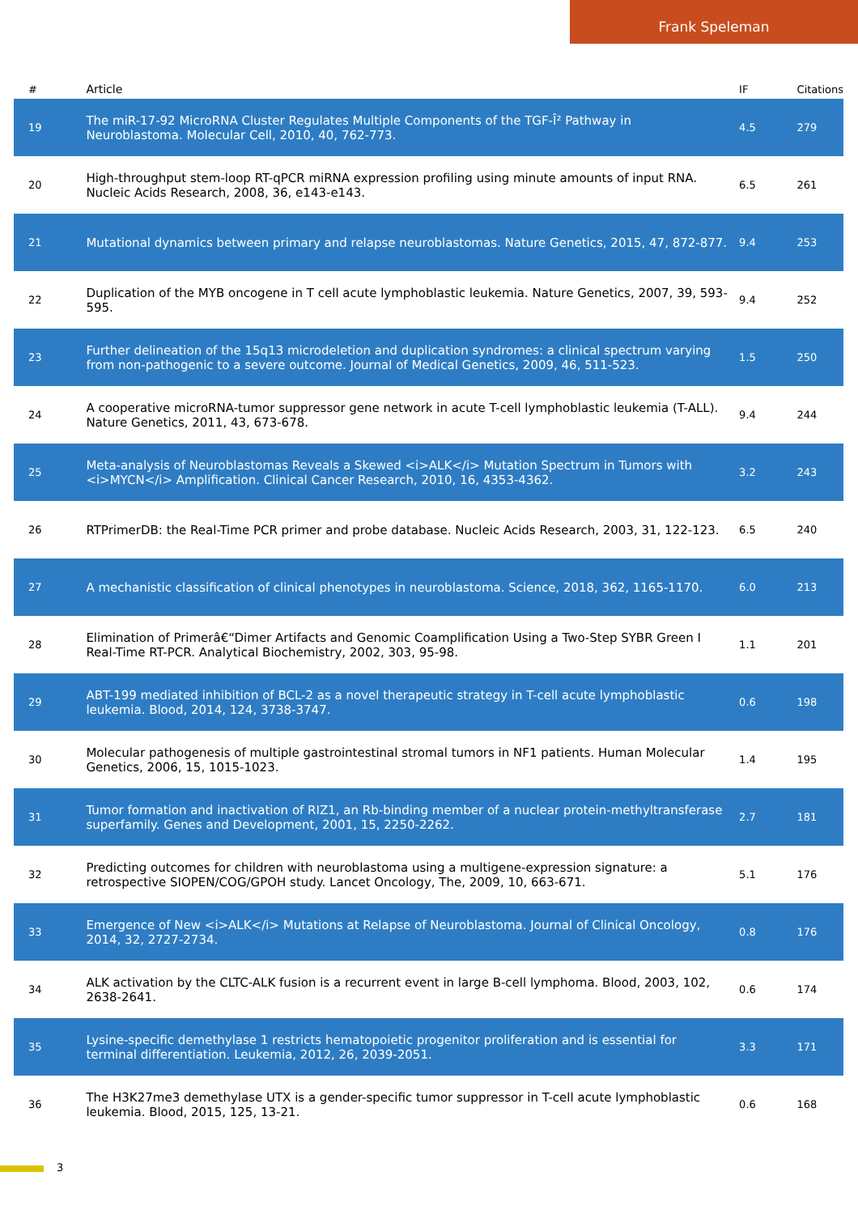Frank Speleman
| # | Article | IF | Citations |
| --- | --- | --- | --- |
| 19 | The miR-17-92 MicroRNA Cluster Regulates Multiple Components of the TGF-Î² Pathway in Neuroblastoma. Molecular Cell, 2010, 40, 762-773. | 4.5 | 279 |
| 20 | High-throughput stem-loop RT-qPCR miRNA expression profiling using minute amounts of input RNA. Nucleic Acids Research, 2008, 36, e143-e143. | 6.5 | 261 |
| 21 | Mutational dynamics between primary and relapse neuroblastomas. Nature Genetics, 2015, 47, 872-877. | 9.4 | 253 |
| 22 | Duplication of the MYB oncogene in T cell acute lymphoblastic leukemia. Nature Genetics, 2007, 39, 593-595. | 9.4 | 252 |
| 23 | Further delineation of the 15q13 microdeletion and duplication syndromes: a clinical spectrum varying from non-pathogenic to a severe outcome. Journal of Medical Genetics, 2009, 46, 511-523. | 1.5 | 250 |
| 24 | A cooperative microRNA-tumor suppressor gene network in acute T-cell lymphoblastic leukemia (T-ALL). Nature Genetics, 2011, 43, 673-678. | 9.4 | 244 |
| 25 | Meta-analysis of Neuroblastomas Reveals a Skewed <i>ALK</i> Mutation Spectrum in Tumors with <i>MYCN</i> Amplification. Clinical Cancer Research, 2010, 16, 4353-4362. | 3.2 | 243 |
| 26 | RTPrimerDB: the Real-Time PCR primer and probe database. Nucleic Acids Research, 2003, 31, 122-123. | 6.5 | 240 |
| 27 | A mechanistic classification of clinical phenotypes in neuroblastoma. Science, 2018, 362, 1165-1170. | 6.0 | 213 |
| 28 | Elimination of Primerâ€“Dimer Artifacts and Genomic Coamplification Using a Two-Step SYBR Green I Real-Time RT-PCR. Analytical Biochemistry, 2002, 303, 95-98. | 1.1 | 201 |
| 29 | ABT-199 mediated inhibition of BCL-2 as a novel therapeutic strategy in T-cell acute lymphoblastic leukemia. Blood, 2014, 124, 3738-3747. | 0.6 | 198 |
| 30 | Molecular pathogenesis of multiple gastrointestinal stromal tumors in NF1 patients. Human Molecular Genetics, 2006, 15, 1015-1023. | 1.4 | 195 |
| 31 | Tumor formation and inactivation of RIZ1, an Rb-binding member of a nuclear protein-methyltransferase superfamily. Genes and Development, 2001, 15, 2250-2262. | 2.7 | 181 |
| 32 | Predicting outcomes for children with neuroblastoma using a multigene-expression signature: a retrospective SIOPEN/COG/GPOH study. Lancet Oncology, The, 2009, 10, 663-671. | 5.1 | 176 |
| 33 | Emergence of New <i>ALK</i> Mutations at Relapse of Neuroblastoma. Journal of Clinical Oncology, 2014, 32, 2727-2734. | 0.8 | 176 |
| 34 | ALK activation by the CLTC-ALK fusion is a recurrent event in large B-cell lymphoma. Blood, 2003, 102, 2638-2641. | 0.6 | 174 |
| 35 | Lysine-specific demethylase 1 restricts hematopoietic progenitor proliferation and is essential for terminal differentiation. Leukemia, 2012, 26, 2039-2051. | 3.3 | 171 |
| 36 | The H3K27me3 demethylase UTX is a gender-specific tumor suppressor in T-cell acute lymphoblastic leukemia. Blood, 2015, 125, 13-21. | 0.6 | 168 |
3